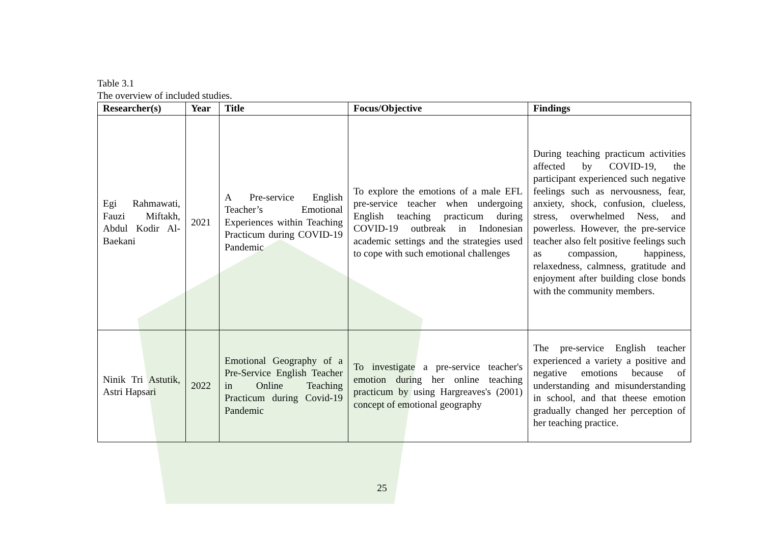Table 3.1
The overview of included studies.
| Researcher(s) | Year | Title | Focus/Objective | Findings |
| --- | --- | --- | --- | --- |
| Egi Rahmawati, Fauzi Miftakh, Abdul Kodir Al-Baekani | 2021 | A Pre-service English Teacher’s Emotional Experiences within Teaching Practicum during COVID-19 Pandemic | To explore the emotions of a male EFL pre-service teacher when undergoing English teaching practicum during COVID-19 outbreak in Indonesian academic settings and the strategies used to cope with such emotional challenges | During teaching practicum activities affected by COVID-19, the participant experienced such negative feelings such as nervousness, fear, anxiety, shock, confusion, clueless, stress, overwhelmed Ness, and powerless. However, the pre-service teacher also felt positive feelings such as compassion, happiness, relaxedness, calmness, gratitude and enjoyment after building close bonds with the community members. |
| Ninik Tri Astutik, Astri Hapsari | 2022 | Emotional Geography of a Pre-Service English Teacher in Online Teaching Practicum during Covid-19 Pandemic | To investigate a pre-service teacher's emotion during her online teaching practicum by using Hargreaves's (2001) concept of emotional geography | The pre-service English teacher experienced a variety a positive and negative emotions because of understanding and misunderstanding in school, and that theese emotion gradually changed her perception of her teaching practice. |
25